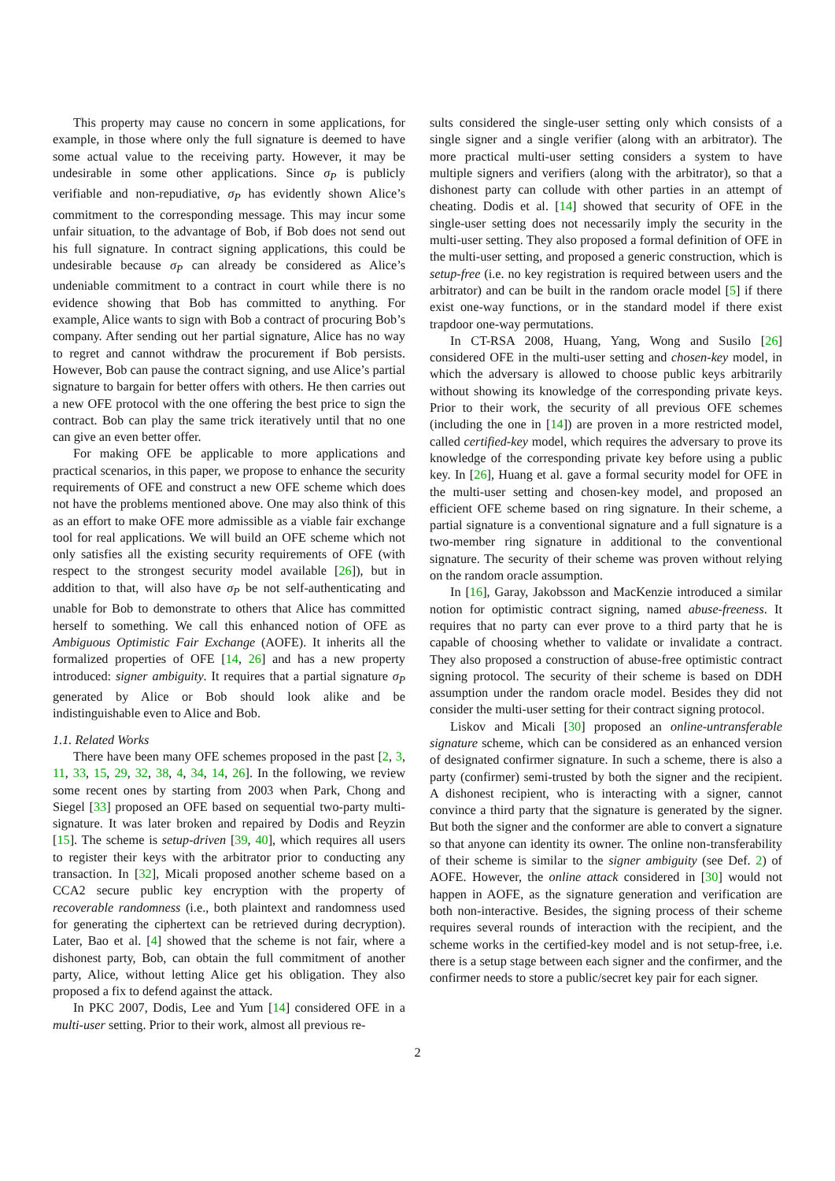This property may cause no concern in some applications, for example, in those where only the full signature is deemed to have some actual value to the receiving party. However, it may be undesirable in some other applications. Since σ<sub>P</sub> is publicly verifiable and non-repudiative, σ<sub>P</sub> has evidently shown Alice’s commitment to the corresponding message. This may incur some unfair situation, to the advantage of Bob, if Bob does not send out his full signature. In contract signing applications, this could be undesirable because σ<sub>P</sub> can already be considered as Alice’s undeniable commitment to a contract in court while there is no evidence showing that Bob has committed to anything. For example, Alice wants to sign with Bob a contract of procuring Bob’s company. After sending out her partial signature, Alice has no way to regret and cannot withdraw the procurement if Bob persists. However, Bob can pause the contract signing, and use Alice’s partial signature to bargain for better offers with others. He then carries out a new OFE protocol with the one offering the best price to sign the contract. Bob can play the same trick iteratively until that no one can give an even better offer.
For making OFE be applicable to more applications and practical scenarios, in this paper, we propose to enhance the security requirements of OFE and construct a new OFE scheme which does not have the problems mentioned above. One may also think of this as an effort to make OFE more admissible as a viable fair exchange tool for real applications. We will build an OFE scheme which not only satisfies all the existing security requirements of OFE (with respect to the strongest security model available [26]), but in addition to that, will also have σ<sub>P</sub> be not self-authenticating and unable for Bob to demonstrate to others that Alice has committed herself to something. We call this enhanced notion of OFE as Ambiguous Optimistic Fair Exchange (AOFE). It inherits all the formalized properties of OFE [14, 26] and has a new property introduced: signer ambiguity. It requires that a partial signature σ<sub>P</sub> generated by Alice or Bob should look alike and be indistinguishable even to Alice and Bob.
1.1. Related Works
There have been many OFE schemes proposed in the past [2, 3, 11, 33, 15, 29, 32, 38, 4, 34, 14, 26]. In the following, we review some recent ones by starting from 2003 when Park, Chong and Siegel [33] proposed an OFE based on sequential two-party multi-signature. It was later broken and repaired by Dodis and Reyzin [15]. The scheme is setup-driven [39, 40], which requires all users to register their keys with the arbitrator prior to conducting any transaction. In [32], Micali proposed another scheme based on a CCA2 secure public key encryption with the property of recoverable randomness (i.e., both plaintext and randomness used for generating the ciphertext can be retrieved during decryption). Later, Bao et al. [4] showed that the scheme is not fair, where a dishonest party, Bob, can obtain the full commitment of another party, Alice, without letting Alice get his obligation. They also proposed a fix to defend against the attack.
In PKC 2007, Dodis, Lee and Yum [14] considered OFE in a multi-user setting. Prior to their work, almost all previous re-
sults considered the single-user setting only which consists of a single signer and a single verifier (along with an arbitrator). The more practical multi-user setting considers a system to have multiple signers and verifiers (along with the arbitrator), so that a dishonest party can collude with other parties in an attempt of cheating. Dodis et al. [14] showed that security of OFE in the single-user setting does not necessarily imply the security in the multi-user setting. They also proposed a formal definition of OFE in the multi-user setting, and proposed a generic construction, which is setup-free (i.e. no key registration is required between users and the arbitrator) and can be built in the random oracle model [5] if there exist one-way functions, or in the standard model if there exist trapdoor one-way permutations.
In CT-RSA 2008, Huang, Yang, Wong and Susilo [26] considered OFE in the multi-user setting and chosen-key model, in which the adversary is allowed to choose public keys arbitrarily without showing its knowledge of the corresponding private keys. Prior to their work, the security of all previous OFE schemes (including the one in [14]) are proven in a more restricted model, called certified-key model, which requires the adversary to prove its knowledge of the corresponding private key before using a public key. In [26], Huang et al. gave a formal security model for OFE in the multi-user setting and chosen-key model, and proposed an efficient OFE scheme based on ring signature. In their scheme, a partial signature is a conventional signature and a full signature is a two-member ring signature in additional to the conventional signature. The security of their scheme was proven without relying on the random oracle assumption.
In [16], Garay, Jakobsson and MacKenzie introduced a similar notion for optimistic contract signing, named abuse-freeness. It requires that no party can ever prove to a third party that he is capable of choosing whether to validate or invalidate a contract. They also proposed a construction of abuse-free optimistic contract signing protocol. The security of their scheme is based on DDH assumption under the random oracle model. Besides they did not consider the multi-user setting for their contract signing protocol.
Liskov and Micali [30] proposed an online-untransferable signature scheme, which can be considered as an enhanced version of designated confirmer signature. In such a scheme, there is also a party (confirmer) semi-trusted by both the signer and the recipient. A dishonest recipient, who is interacting with a signer, cannot convince a third party that the signature is generated by the signer. But both the signer and the conformer are able to convert a signature so that anyone can identity its owner. The online non-transferability of their scheme is similar to the signer ambiguity (see Def. 2) of AOFE. However, the online attack considered in [30] would not happen in AOFE, as the signature generation and verification are both non-interactive. Besides, the signing process of their scheme requires several rounds of interaction with the recipient, and the scheme works in the certified-key model and is not setup-free, i.e. there is a setup stage between each signer and the confirmer, and the confirmer needs to store a public/secret key pair for each signer.
2